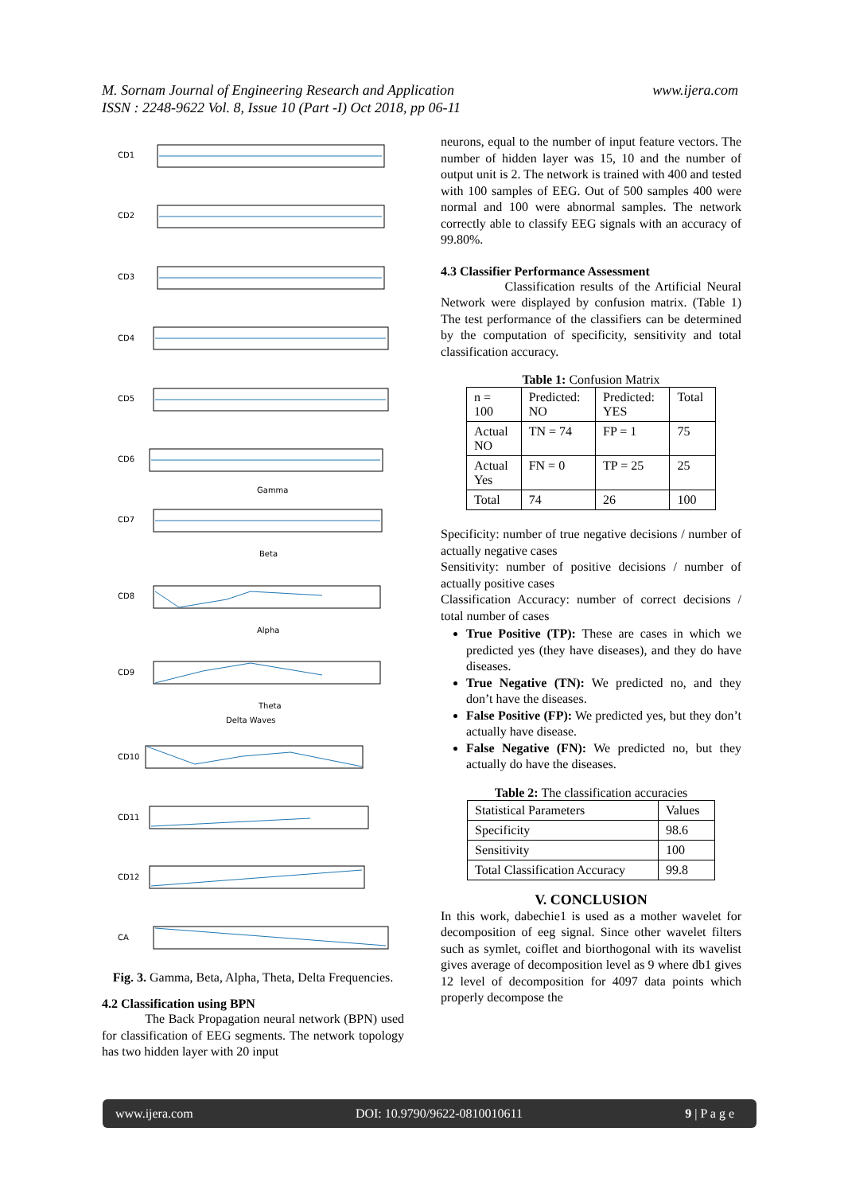M. Sornam Journal of Engineering Research and Application
ISSN : 2248-9622 Vol. 8, Issue 10 (Part -I) Oct 2018, pp 06-11
www.ijera.com
CD1
CD2
CD3
CD4
CD5
CD6
CD7
CD8
CD9
CD10
CD11
CD12
CA
Gamma
Beta
Alpha
Theta
Delta Waves
Fig. 3. Gamma, Beta, Alpha, Theta, Delta Frequencies.
4.2 Classification using BPN
The Back Propagation neural network (BPN) used for classification of EEG segments. The network topology has two hidden layer with 20 input
neurons, equal to the number of input feature vectors. The number of hidden layer was 15, 10 and the number of output unit is 2. The network is trained with 400 and tested with 100 samples of EEG. Out of 500 samples 400 were normal and 100 were abnormal samples. The network correctly able to classify EEG signals with an accuracy of 99.80%.
4.3 Classifier Performance Assessment
Classification results of the Artificial Neural Network were displayed by confusion matrix. (Table 1) The test performance of the classifiers can be determined by the computation of specificity, sensitivity and total classification accuracy.
Table 1: Confusion Matrix
| n = 100 | Predicted: NO | Predicted: YES | Total |
| Actual NO | TN = 74 | FP = 1 | 75 |
| Actual Yes | FN = 0 | TP = 25 | 25 |
| Total | 74 | 26 | 100 |
Specificity: number of true negative decisions / number of actually negative cases
Sensitivity: number of positive decisions / number of actually positive cases
Classification Accuracy: number of correct decisions / total number of cases
True Positive (TP): These are cases in which we predicted yes (they have diseases), and they do have diseases.
True Negative (TN): We predicted no, and they don’t have the diseases.
False Positive (FP): We predicted yes, but they don’t actually have disease.
False Negative (FN): We predicted no, but they actually do have the diseases.
Table 2: The classification accuracies
| Statistical Parameters | Values |
| Specificity | 98.6 |
| Sensitivity | 100 |
| Total Classification Accuracy | 99.8 |
V. CONCLUSION
In this work, dabechie1 is used as a mother wavelet for decomposition of eeg signal. Since other wavelet filters such as symlet, coiflet and biorthogonal with its wavelist gives average of decomposition level as 9 where db1 gives 12 level of decomposition for 4097 data points which properly decompose the
www.ijera.com DOI: 10.9790/9622-0810010611 9 | P a g e